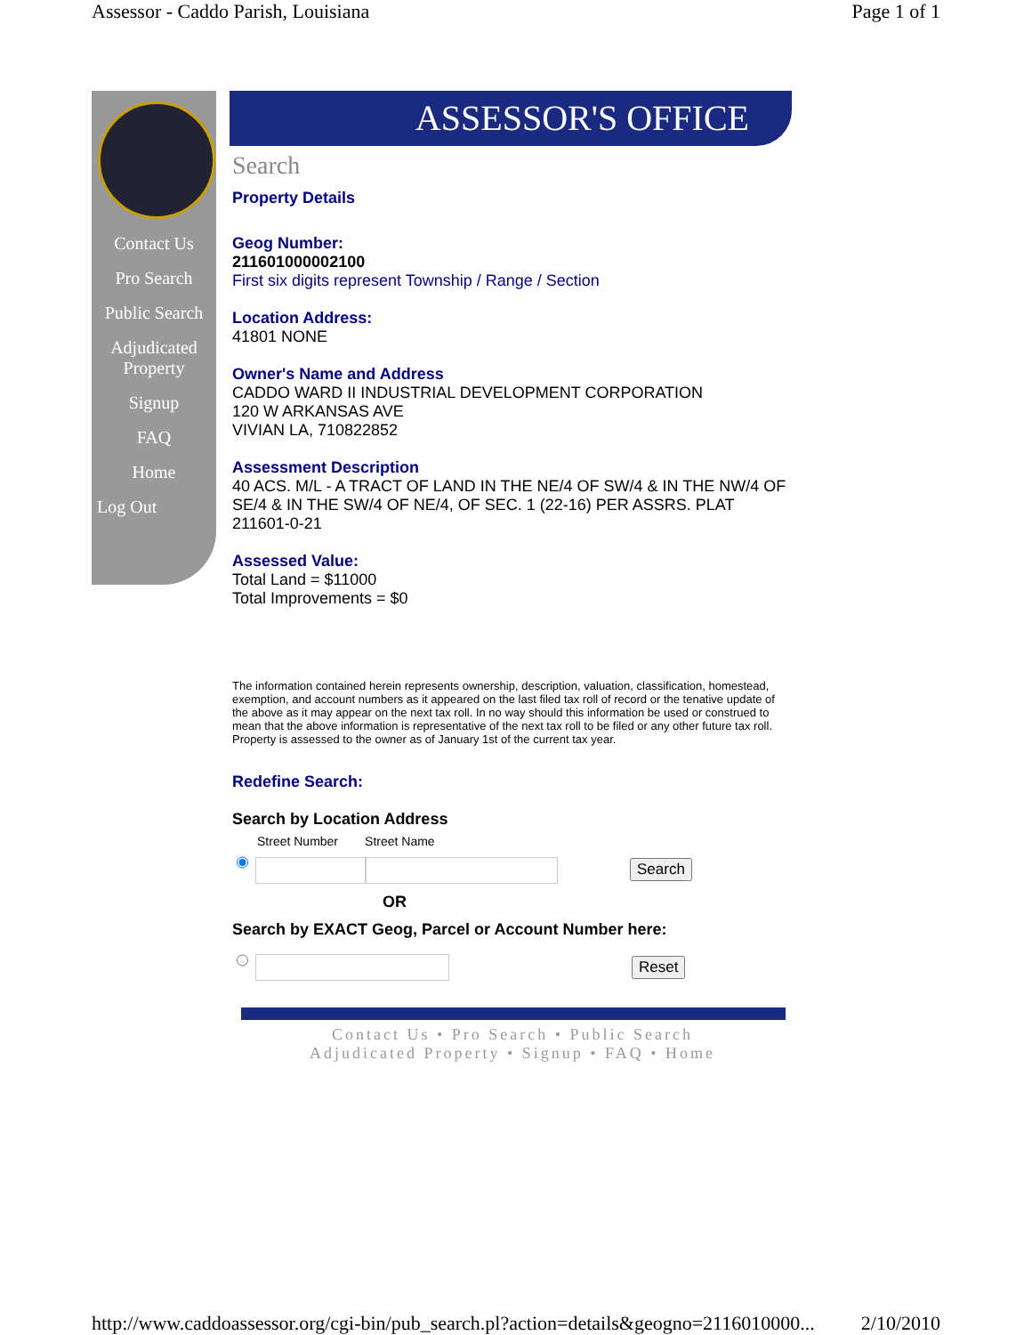Assessor - Caddo Parish, Louisiana Page 1 of 1
Contact Us
Pro Search
Public Search
Adjudicated Property
Signup
FAQ
Home
Log Out
ASSESSOR'S OFFICE
Search
Property Details
Geog Number:
211601000002100
First six digits represent Township / Range / Section
Location Address:
41801 NONE
Owner's Name and Address
CADDO WARD II INDUSTRIAL DEVELOPMENT CORPORATION
120 W ARKANSAS AVE
VIVIAN LA, 710822852
Assessment Description
40 ACS. M/L - A TRACT OF LAND IN THE NE/4 OF SW/4 & IN THE NW/4 OF SE/4 & IN THE SW/4 OF NE/4, OF SEC. 1 (22-16) PER ASSRS. PLAT 211601-0-21
Assessed Value:
Total Land = $11000
Total Improvements = $0
The information contained herein represents ownership, description, valuation, classification, homestead, exemption, and account numbers as it appeared on the last filed tax roll of record or the tenative update of the above as it may appear on the next tax roll. In no way should this information be used or construed to mean that the above information is representative of the next tax roll to be filed or any other future tax roll. Property is assessed to the owner as of January 1st of the current tax year.
Redefine Search:
Search by Location Address
Street Number Street Name
Search
OR
Search by EXACT Geog, Parcel or Account Number here:
Reset
Contact Us • Pro Search • Public Search
Adjudicated Property • Signup • FAQ • Home
http://www.caddoassessor.org/cgi-bin/pub_search.pl?action=details&geogno=2116010000... 2/10/2010